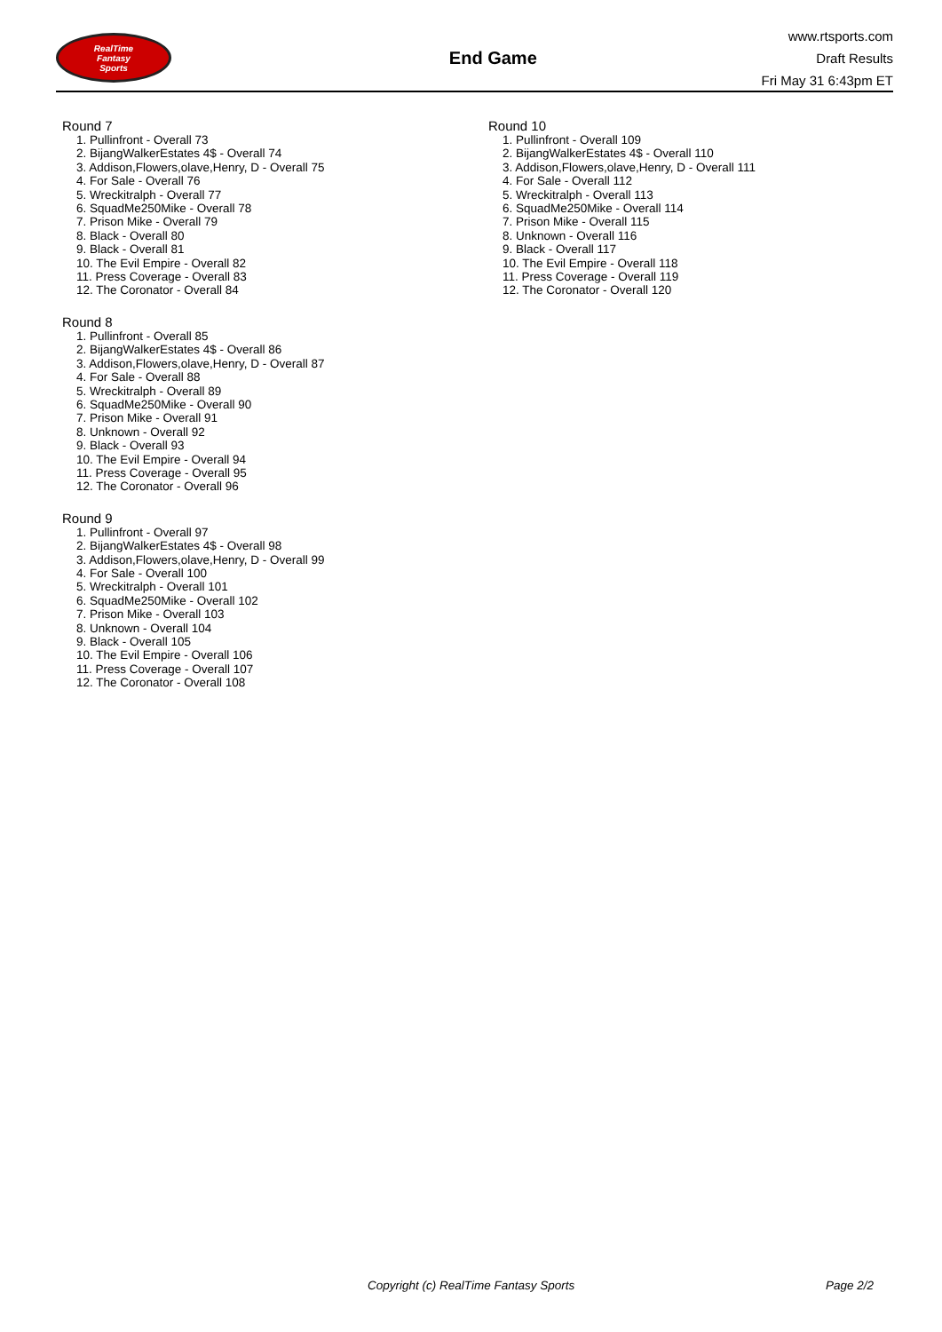RealTime
Fantasy
Sports
End Game
www.rtsports.com
Draft Results
Fri May 31 6:43pm ET
Round 7
1. Pullinfront - Overall 73
2. BijangWalkerEstates 4$ - Overall 74
3. Addison,Flowers,olave,Henry, D - Overall 75
4. For Sale - Overall 76
5. Wreckitralph - Overall 77
6. SquadMe250Mike - Overall 78
7. Prison Mike - Overall 79
8. Black - Overall 80
9. Black - Overall 81
10. The Evil Empire - Overall 82
11. Press Coverage - Overall 83
12. The Coronator - Overall 84
Round 8
1. Pullinfront - Overall 85
2. BijangWalkerEstates 4$ - Overall 86
3. Addison,Flowers,olave,Henry, D - Overall 87
4. For Sale - Overall 88
5. Wreckitralph - Overall 89
6. SquadMe250Mike - Overall 90
7. Prison Mike - Overall 91
8. Unknown - Overall 92
9. Black - Overall 93
10. The Evil Empire - Overall 94
11. Press Coverage - Overall 95
12. The Coronator - Overall 96
Round 9
1. Pullinfront - Overall 97
2. BijangWalkerEstates 4$ - Overall 98
3. Addison,Flowers,olave,Henry, D - Overall 99
4. For Sale - Overall 100
5. Wreckitralph - Overall 101
6. SquadMe250Mike - Overall 102
7. Prison Mike - Overall 103
8. Unknown - Overall 104
9. Black - Overall 105
10. The Evil Empire - Overall 106
11. Press Coverage - Overall 107
12. The Coronator - Overall 108
Round 10
1. Pullinfront - Overall 109
2. BijangWalkerEstates 4$ - Overall 110
3. Addison,Flowers,olave,Henry, D - Overall 111
4. For Sale - Overall 112
5. Wreckitralph - Overall 113
6. SquadMe250Mike - Overall 114
7. Prison Mike - Overall 115
8. Unknown - Overall 116
9. Black - Overall 117
10. The Evil Empire - Overall 118
11. Press Coverage - Overall 119
12. The Coronator - Overall 120
Copyright (c) RealTime Fantasy Sports Page 2/2